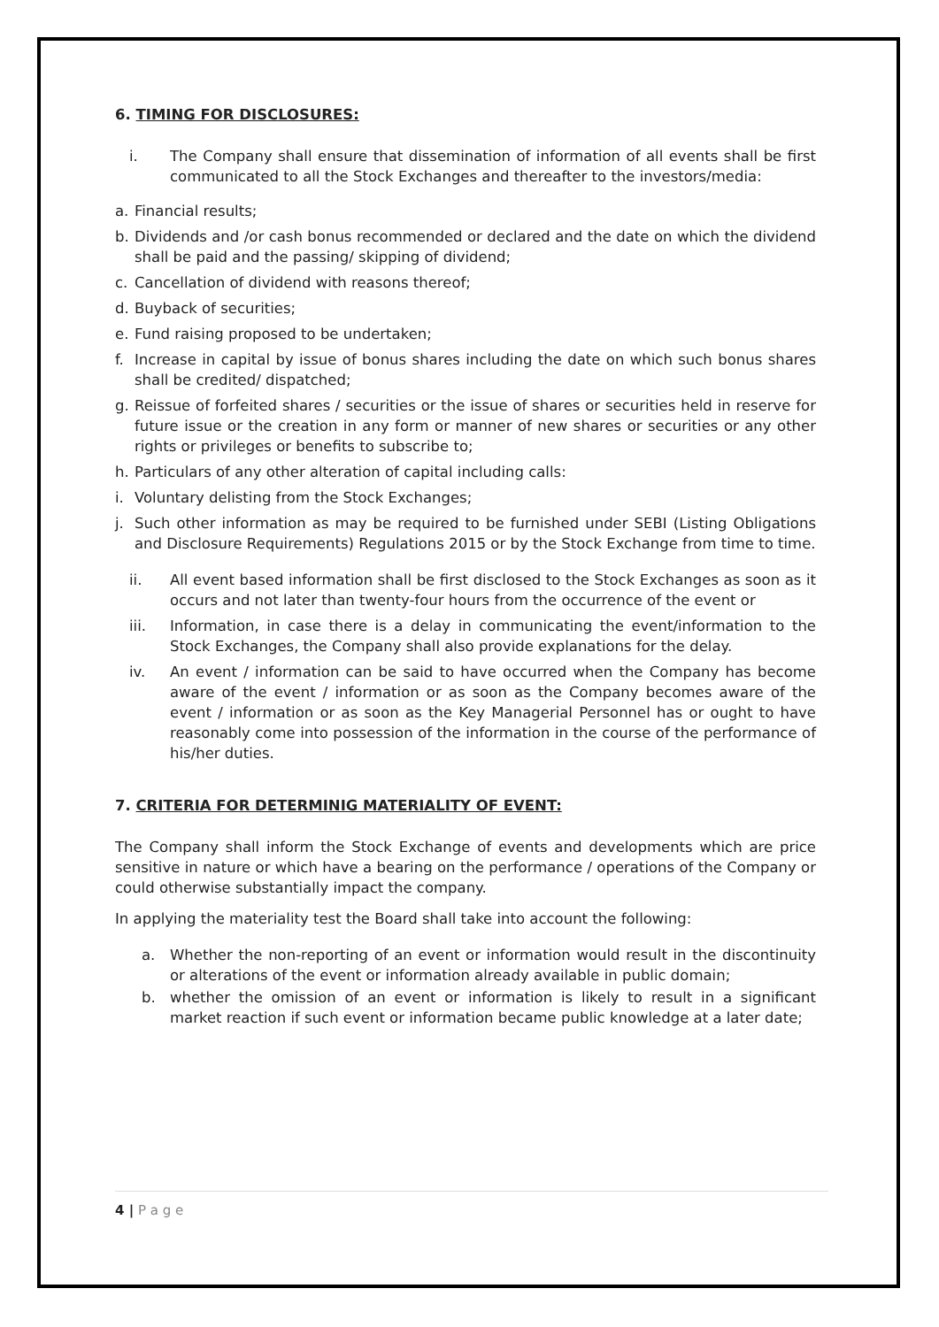6. TIMING FOR DISCLOSURES:
i. The Company shall ensure that dissemination of information of all events shall be first communicated to all the Stock Exchanges and thereafter to the investors/media:
a. Financial results;
b. Dividends and /or cash bonus recommended or declared and the date on which the dividend shall be paid and the passing/ skipping of dividend;
c. Cancellation of dividend with reasons thereof;
d. Buyback of securities;
e. Fund raising proposed to be undertaken;
f. Increase in capital by issue of bonus shares including the date on which such bonus shares shall be credited/ dispatched;
g. Reissue of forfeited shares / securities or the issue of shares or securities held in reserve for future issue or the creation in any form or manner of new shares or securities or any other rights or privileges or benefits to subscribe to;
h. Particulars of any other alteration of capital including calls:
i. Voluntary delisting from the Stock Exchanges;
j. Such other information as may be required to be furnished under SEBI (Listing Obligations and Disclosure Requirements) Regulations 2015 or by the Stock Exchange from time to time.
ii. All event based information shall be first disclosed to the Stock Exchanges as soon as it occurs and not later than twenty-four hours from the occurrence of the event or
iii. Information, in case there is a delay in communicating the event/information to the Stock Exchanges, the Company shall also provide explanations for the delay.
iv. An event / information can be said to have occurred when the Company has become aware of the event / information or as soon as the Company becomes aware of the event / information or as soon as the Key Managerial Personnel has or ought to have reasonably come into possession of the information in the course of the performance of his/her duties.
7. CRITERIA FOR DETERMINIG MATERIALITY OF EVENT:
The Company shall inform the Stock Exchange of events and developments which are price sensitive in nature or which have a bearing on the performance / operations of the Company or could otherwise substantially impact the company.
In applying the materiality test the Board shall take into account the following:
a. Whether the non-reporting of an event or information would result in the discontinuity or alterations of the event or information already available in public domain;
b. whether the omission of an event or information is likely to result in a significant market reaction if such event or information became public knowledge at a later date;
4 | P a g e